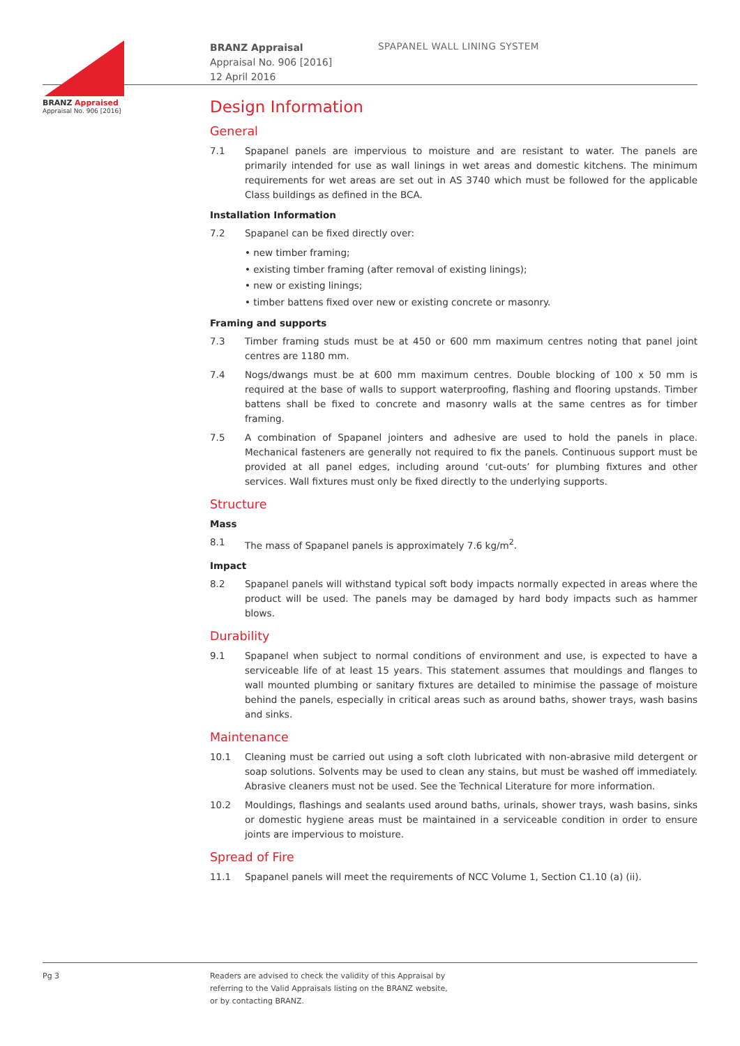BRANZ Appraised
Appraisal No. 906 [2016]
BRANZ Appraisal
Appraisal No. 906 [2016]
12 April 2016
SPAPANEL WALL LINING SYSTEM
Design Information
General
7.1 Spapanel panels are impervious to moisture and are resistant to water. The panels are primarily intended for use as wall linings in wet areas and domestic kitchens. The minimum requirements for wet areas are set out in AS 3740 which must be followed for the applicable Class buildings as defined in the BCA.
Installation Information
7.2 Spapanel can be fixed directly over:
• new timber framing;
• existing timber framing (after removal of existing linings);
• new or existing linings;
• timber battens fixed over new or existing concrete or masonry.
Framing and supports
7.3 Timber framing studs must be at 450 or 600 mm maximum centres noting that panel joint centres are 1180 mm.
7.4 Nogs/dwangs must be at 600 mm maximum centres. Double blocking of 100 x 50 mm is required at the base of walls to support waterproofing, flashing and flooring upstands. Timber battens shall be fixed to concrete and masonry walls at the same centres as for timber framing.
7.5 A combination of Spapanel jointers and adhesive are used to hold the panels in place. Mechanical fasteners are generally not required to fix the panels. Continuous support must be provided at all panel edges, including around ‘cut-outs’ for plumbing fixtures and other services. Wall fixtures must only be fixed directly to the underlying supports.
Structure
Mass
8.1 The mass of Spapanel panels is approximately 7.6 kg/m<sup>2</sup>.
Impact
8.2 Spapanel panels will withstand typical soft body impacts normally expected in areas where the product will be used. The panels may be damaged by hard body impacts such as hammer blows.
Durability
9.1 Spapanel when subject to normal conditions of environment and use, is expected to have a serviceable life of at least 15 years. This statement assumes that mouldings and flanges to wall mounted plumbing or sanitary fixtures are detailed to minimise the passage of moisture behind the panels, especially in critical areas such as around baths, shower trays, wash basins and sinks.
Maintenance
10.1 Cleaning must be carried out using a soft cloth lubricated with non-abrasive mild detergent or soap solutions. Solvents may be used to clean any stains, but must be washed off immediately. Abrasive cleaners must not be used. See the Technical Literature for more information.
10.2 Mouldings, flashings and sealants used around baths, urinals, shower trays, wash basins, sinks or domestic hygiene areas must be maintained in a serviceable condition in order to ensure joints are impervious to moisture.
Spread of Fire
11.1 Spapanel panels will meet the requirements of NCC Volume 1, Section C1.10 (a) (ii).
Pg 3 Readers are advised to check the validity of this Appraisal by
referring to the Valid Appraisals listing on the BRANZ website,
or by contacting BRANZ.